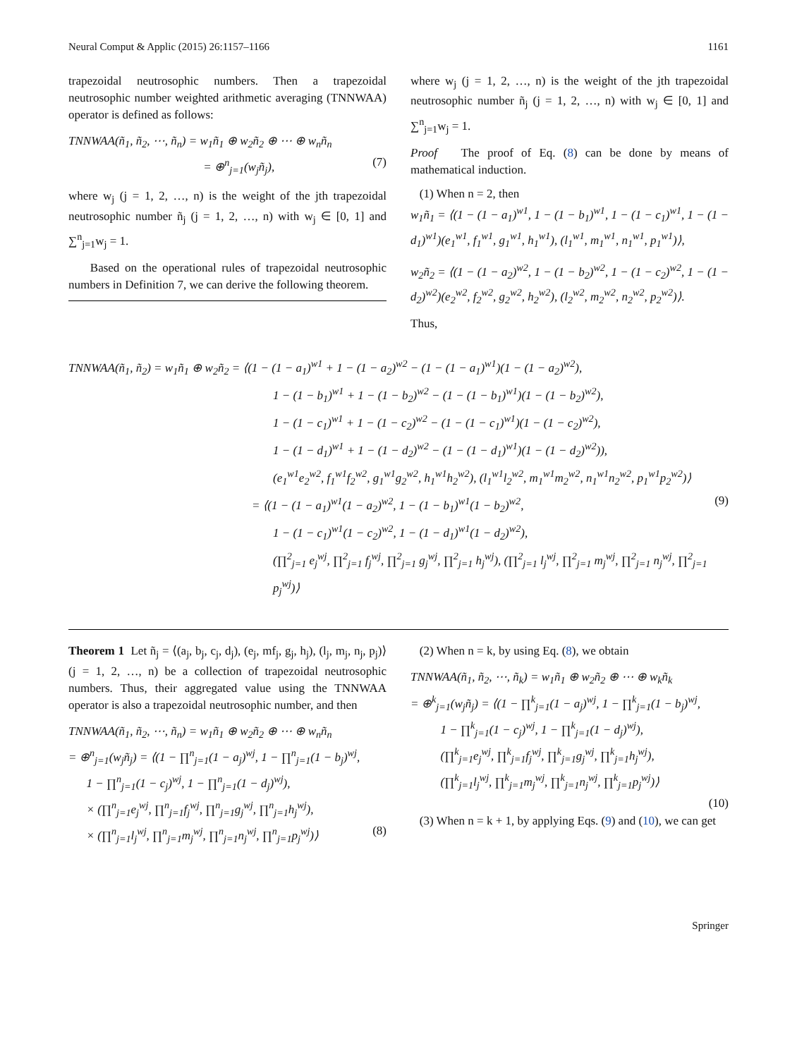Neural Comput & Applic (2015) 26:1157–1166 1161
trapezoidal neutrosophic numbers. Then a trapezoidal neutrosophic number weighted arithmetic averaging (TNNWAA) operator is defined as follows:
TNNWAA(ñ<sub>1</sub>, ñ<sub>2</sub>, ⋯, ñ<sub>n</sub>) = w<sub>1</sub>ñ<sub>1</sub> ⊕ w<sub>2</sub>ñ<sub>2</sub> ⊕ ⋯ ⊕ w<sub>n</sub>ñ<sub>n</sub>
= ⊕<sup>n</sup><sub>j=1</sub>(w<sub>j</sub>ñ<sub>j</sub>), (7)
where w<sub>j</sub> (j = 1, 2, …, n) is the weight of the jth trapezoidal neutrosophic number ñ<sub>j</sub> (j = 1, 2, …, n) with w<sub>j</sub> ∈ [0, 1] and ∑<sup>n</sup><sub>j=1</sub>w<sub>j</sub> = 1.
Based on the operational rules of trapezoidal neutrosophic numbers in Definition 7, we can derive the following theorem.
where w<sub>j</sub> (j = 1, 2, …, n) is the weight of the jth trapezoidal neutrosophic number ñ<sub>j</sub> (j = 1, 2, …, n) with w<sub>j</sub> ∈ [0, 1] and ∑<sup>n</sup><sub>j=1</sub>w<sub>j</sub> = 1.
Proof The proof of Eq. (8) can be done by means of mathematical induction.
(1) When n = 2, then
w<sub>1</sub>ñ<sub>1</sub> = ⟨(1 − (1 − a<sub>1</sub>)<sup>w1</sup>, 1 − (1 − b<sub>1</sub>)<sup>w1</sup>, 1 − (1 − c<sub>1</sub>)<sup>w1</sup>, 1 − (1 − d<sub>1</sub>)<sup>w1</sup>)(e<sub>1</sub><sup>w1</sup>, f<sub>1</sub><sup>w1</sup>, g<sub>1</sub><sup>w1</sup>, h<sub>1</sub><sup>w1</sup>), (l<sub>1</sub><sup>w1</sup>, m<sub>1</sub><sup>w1</sup>, n<sub>1</sub><sup>w1</sup>, p<sub>1</sub><sup>w1</sup>)⟩,
w<sub>2</sub>ñ<sub>2</sub> = ⟨(1 − (1 − a<sub>2</sub>)<sup>w2</sup>, 1 − (1 − b<sub>2</sub>)<sup>w2</sup>, 1 − (1 − c<sub>2</sub>)<sup>w2</sup>, 1 − (1 − d<sub>2</sub>)<sup>w2</sup>)(e<sub>2</sub><sup>w2</sup>, f<sub>2</sub><sup>w2</sup>, g<sub>2</sub><sup>w2</sup>, h<sub>2</sub><sup>w2</sup>), (l<sub>2</sub><sup>w2</sup>, m<sub>2</sub><sup>w2</sup>, n<sub>2</sub><sup>w2</sup>, p<sub>2</sub><sup>w2</sup>)⟩.
Thus,
TNNWAA(ñ<sub>1</sub>, ñ<sub>2</sub>) = w<sub>1</sub>ñ<sub>1</sub> ⊕ w<sub>2</sub>ñ<sub>2</sub> = ⟨(1 − (1 − a<sub>1</sub>)<sup>w1</sup> + 1 − (1 − a<sub>2</sub>)<sup>w2</sup> − (1 − (1 − a<sub>1</sub>)<sup>w1</sup>)(1 − (1 − a<sub>2</sub>)<sup>w2</sup>),
1 − (1 − b<sub>1</sub>)<sup>w1</sup> + 1 − (1 − b<sub>2</sub>)<sup>w2</sup> − (1 − (1 − b<sub>1</sub>)<sup>w1</sup>)(1 − (1 − b<sub>2</sub>)<sup>w2</sup>),
1 − (1 − c<sub>1</sub>)<sup>w1</sup> + 1 − (1 − c<sub>2</sub>)<sup>w2</sup> − (1 − (1 − c<sub>1</sub>)<sup>w1</sup>)(1 − (1 − c<sub>2</sub>)<sup>w2</sup>),
1 − (1 − d<sub>1</sub>)<sup>w1</sup> + 1 − (1 − d<sub>2</sub>)<sup>w2</sup> − (1 − (1 − d<sub>1</sub>)<sup>w1</sup>)(1 − (1 − d<sub>2</sub>)<sup>w2</sup>)),
(e<sub>1</sub><sup>w1</sup>e<sub>2</sub><sup>w2</sup>, f<sub>1</sub><sup>w1</sup>f<sub>2</sub><sup>w2</sup>, g<sub>1</sub><sup>w1</sup>g<sub>2</sub><sup>w2</sup>, h<sub>1</sub><sup>w1</sup>h<sub>2</sub><sup>w2</sup>), (l<sub>1</sub><sup>w1</sup>l<sub>2</sub><sup>w2</sup>, m<sub>1</sub><sup>w1</sup>m<sub>2</sub><sup>w2</sup>, n<sub>1</sub><sup>w1</sup>n<sub>2</sub><sup>w2</sup>, p<sub>1</sub><sup>w1</sup>p<sub>2</sub><sup>w2</sup>)⟩
= ⟨(1 − (1 − a<sub>1</sub>)<sup>w1</sup>(1 − a<sub>2</sub>)<sup>w2</sup>, 1 − (1 − b<sub>1</sub>)<sup>w1</sup>(1 − b<sub>2</sub>)<sup>w2</sup>, (9)
1 − (1 − c<sub>1</sub>)<sup>w1</sup>(1 − c<sub>2</sub>)<sup>w2</sup>, 1 − (1 − d<sub>1</sub>)<sup>w1</sup>(1 − d<sub>2</sub>)<sup>w2</sup>),
(∏<sup>2</sup><sub>j=1</sub> e<sub>j</sub><sup>wj</sup>, ∏<sup>2</sup><sub>j=1</sub> f<sub>j</sub><sup>wj</sup>, ∏<sup>2</sup><sub>j=1</sub> g<sub>j</sub><sup>wj</sup>, ∏<sup>2</sup><sub>j=1</sub> h<sub>j</sub><sup>wj</sup>), (∏<sup>2</sup><sub>j=1</sub> l<sub>j</sub><sup>wj</sup>, ∏<sup>2</sup><sub>j=1</sub> m<sub>j</sub><sup>wj</sup>, ∏<sup>2</sup><sub>j=1</sub> n<sub>j</sub><sup>wj</sup>, ∏<sup>2</sup><sub>j=1</sub> p<sub>j</sub><sup>wj</sup>)⟩
Theorem 1 Let ñ<sub>j</sub> = ⟨(a<sub>j</sub>, b<sub>j</sub>, c<sub>j</sub>, d<sub>j</sub>), (e<sub>j</sub>, mf<sub>j</sub>, g<sub>j</sub>, h<sub>j</sub>), (l<sub>j</sub>, m<sub>j</sub>, n<sub>j</sub>, p<sub>j</sub>)⟩(j = 1, 2, …, n) be a collection of trapezoidal neutrosophic numbers. Thus, their aggregated value using the TNNWAA operator is also a trapezoidal neutrosophic number, and then
TNNWAA(ñ<sub>1</sub>, ñ<sub>2</sub>, ⋯, ñ<sub>n</sub>) = w<sub>1</sub>ñ<sub>1</sub> ⊕ w<sub>2</sub>ñ<sub>2</sub> ⊕ ⋯ ⊕ w<sub>n</sub>ñ<sub>n</sub>
= ⊕<sup>n</sup><sub>j=1</sub>(w<sub>j</sub>ñ<sub>j</sub>) = ⟨(1 − ∏<sup>n</sup><sub>j=1</sub>(1 − a<sub>j</sub>)<sup>wj</sup>, 1 − ∏<sup>n</sup><sub>j=1</sub>(1 − b<sub>j</sub>)<sup>wj</sup>,
1 − ∏<sup>n</sup><sub>j=1</sub>(1 − c<sub>j</sub>)<sup>wj</sup>, 1 − ∏<sup>n</sup><sub>j=1</sub>(1 − d<sub>j</sub>)<sup>wj</sup>),
× (∏<sup>n</sup><sub>j=1</sub>e<sub>j</sub><sup>wj</sup>, ∏<sup>n</sup><sub>j=1</sub>f<sub>j</sub><sup>wj</sup>, ∏<sup>n</sup><sub>j=1</sub>g<sub>j</sub><sup>wj</sup>, ∏<sup>n</sup><sub>j=1</sub>h<sub>j</sub><sup>wj</sup>),
× (∏<sup>n</sup><sub>j=1</sub>l<sub>j</sub><sup>wj</sup>, ∏<sup>n</sup><sub>j=1</sub>m<sub>j</sub><sup>wj</sup>, ∏<sup>n</sup><sub>j=1</sub>n<sub>j</sub><sup>wj</sup>, ∏<sup>n</sup><sub>j=1</sub>p<sub>j</sub><sup>wj</sup>)⟩ (8)
(2) When n = k, by using Eq. (8), we obtain
TNNWAA(ñ<sub>1</sub>, ñ<sub>2</sub>, ⋯, ñ<sub>k</sub>) = w<sub>1</sub>ñ<sub>1</sub> ⊕ w<sub>2</sub>ñ<sub>2</sub> ⊕ ⋯ ⊕ w<sub>k</sub>ñ<sub>k</sub>
= ⊕<sup>k</sup><sub>j=1</sub>(w<sub>j</sub>ñ<sub>j</sub>) = ⟨(1 − ∏<sup>k</sup><sub>j=1</sub>(1 − a<sub>j</sub>)<sup>wj</sup>, 1 − ∏<sup>k</sup><sub>j=1</sub>(1 − b<sub>j</sub>)<sup>wj</sup>,
1 − ∏<sup>k</sup><sub>j=1</sub>(1 − c<sub>j</sub>)<sup>wj</sup>, 1 − ∏<sup>k</sup><sub>j=1</sub>(1 − d<sub>j</sub>)<sup>wj</sup>),
(∏<sup>k</sup><sub>j=1</sub>e<sub>j</sub><sup>wj</sup>, ∏<sup>k</sup><sub>j=1</sub>f<sub>j</sub><sup>wj</sup>, ∏<sup>k</sup><sub>j=1</sub>g<sub>j</sub><sup>wj</sup>, ∏<sup>k</sup><sub>j=1</sub>h<sub>j</sub><sup>wj</sup>),
(∏<sup>k</sup><sub>j=1</sub>l<sub>j</sub><sup>wj</sup>, ∏<sup>k</sup><sub>j=1</sub>m<sub>j</sub><sup>wj</sup>, ∏<sup>k</sup><sub>j=1</sub>n<sub>j</sub><sup>wj</sup>, ∏<sup>k</sup><sub>j=1</sub>p<sub>j</sub><sup>wj</sup>)⟩
(10)
(3) When n = k + 1, by applying Eqs. (9) and (10), we can get
Springer